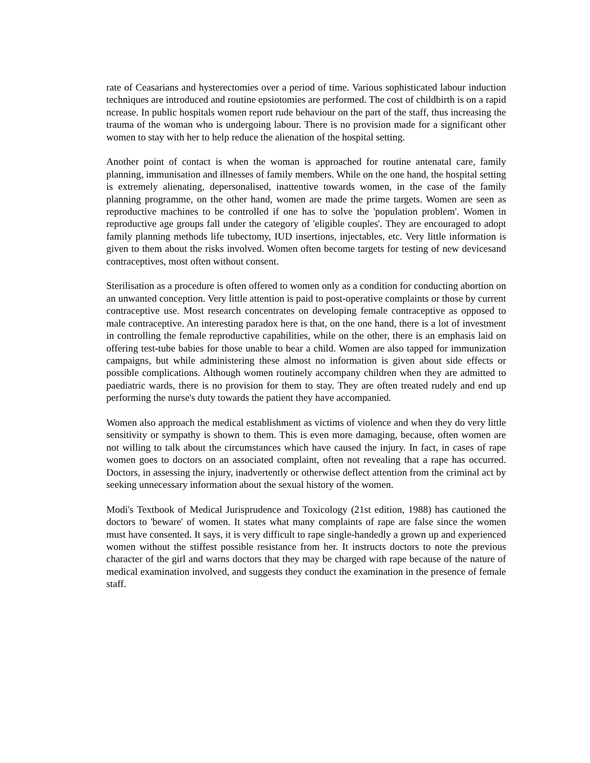rate of Ceasarians and hysterectomies over a period of time. Various sophisticated labour induction techniques are introduced and routine epsiotomies are performed. The cost of childbirth is on a rapid ncrease. In public hospitals women report rude behaviour on the part of the staff, thus increasing the trauma of the woman who is undergoing labour. There is no provision made for a significant other women to stay with her to help reduce the alienation of the hospital setting.
Another point of contact is when the woman is approached for routine antenatal care, family planning, immunisation and illnesses of family members. While on the one hand, the hospital setting is extremely alienating, depersonalised, inattentive towards women, in the case of the family planning programme, on the other hand, women are made the prime targets. Women are seen as reproductive machines to be controlled if one has to solve the 'population problem'. Women in reproductive age groups fall under the category of 'eligible couples'. They are encouraged to adopt family planning methods life tubectomy, IUD insertions, injectables, etc. Very little information is given to them about the risks involved. Women often become targets for testing of new devicesand contraceptives, most often without consent.
Sterilisation as a procedure is often offered to women only as a condition for conducting abortion on an unwanted conception. Very little attention is paid to post-operative complaints or those by current contraceptive use. Most research concentrates on developing female contraceptive as opposed to male contraceptive. An interesting paradox here is that, on the one hand, there is a lot of investment in controlling the female reproductive capabilities, while on the other, there is an emphasis laid on offering test-tube babies for those unable to bear a child. Women are also tapped for immunization campaigns, but while administering these almost no information is given about side effects or possible complications. Although women routinely accompany children when they are admitted to paediatric wards, there is no provision for them to stay. They are often treated rudely and end up performing the nurse's duty towards the patient they have accompanied.
Women also approach the medical establishment as victims of violence and when they do very little sensitivity or sympathy is shown to them. This is even more damaging, because, often women are not willing to talk about the circumstances which have caused the injury. In fact, in cases of rape women goes to doctors on an associated complaint, often not revealing that a rape has occurred. Doctors, in assessing the injury, inadvertently or otherwise deflect attention from the criminal act by seeking unnecessary information about the sexual history of the women.
Modi's Textbook of Medical Jurisprudence and Toxicology (21st edition, 1988) has cautioned the doctors to 'beware' of women. It states what many complaints of rape are false since the women must have consented. It says, it is very difficult to rape single-handedly a grown up and experienced women without the stiffest possible resistance from her. It instructs doctors to note the previous character of the girl and warns doctors that they may be charged with rape because of the nature of medical examination involved, and suggests they conduct the examination in the presence of female staff.